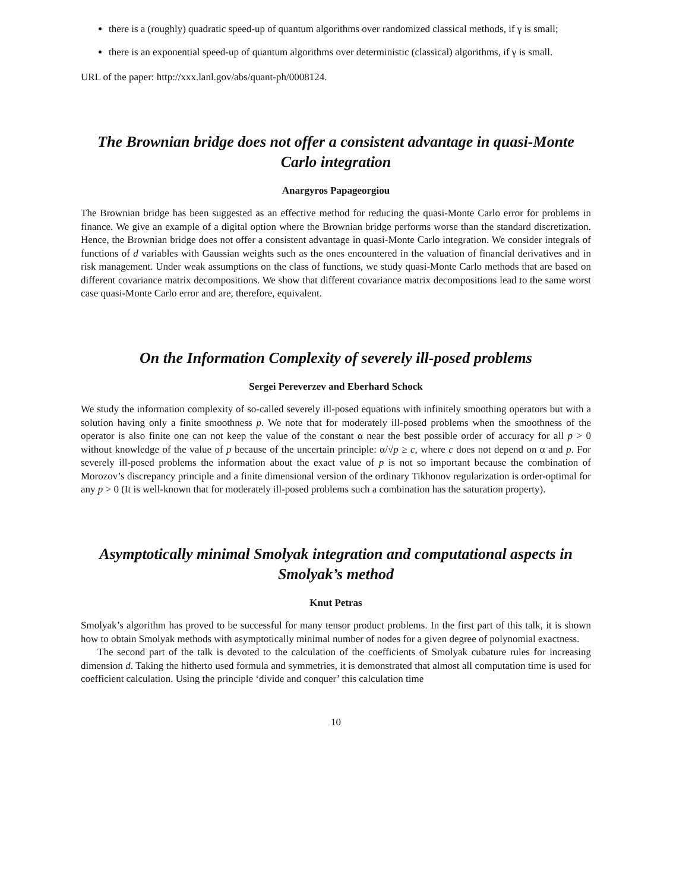there is a (roughly) quadratic speed-up of quantum algorithms over randomized classical methods, if γ is small;
there is an exponential speed-up of quantum algorithms over deterministic (classical) algorithms, if γ is small.
URL of the paper: http://xxx.lanl.gov/abs/quant-ph/0008124.
The Brownian bridge does not offer a consistent advantage in quasi-Monte Carlo integration
Anargyros Papageorgiou
The Brownian bridge has been suggested as an effective method for reducing the quasi-Monte Carlo error for problems in finance. We give an example of a digital option where the Brownian bridge performs worse than the standard discretization. Hence, the Brownian bridge does not offer a consistent advantage in quasi-Monte Carlo integration. We consider integrals of functions of d variables with Gaussian weights such as the ones encountered in the valuation of financial derivatives and in risk management. Under weak assumptions on the class of functions, we study quasi-Monte Carlo methods that are based on different covariance matrix decompositions. We show that different covariance matrix decompositions lead to the same worst case quasi-Monte Carlo error and are, therefore, equivalent.
On the Information Complexity of severely ill-posed problems
Sergei Pereverzev and Eberhard Schock
We study the information complexity of so-called severely ill-posed equations with infinitely smoothing operators but with a solution having only a finite smoothness p. We note that for moderately ill-posed problems when the smoothness of the operator is also finite one can not keep the value of the constant α near the best possible order of accuracy for all p > 0 without knowledge of the value of p because of the uncertain principle: α/√p ≥ c, where c does not depend on α and p. For severely ill-posed problems the information about the exact value of p is not so important because the combination of Morozov’s discrepancy principle and a finite dimensional version of the ordinary Tikhonov regularization is order-optimal for any p > 0 (It is well-known that for moderately ill-posed problems such a combination has the saturation property).
Asymptotically minimal Smolyak integration and computational aspects in Smolyak’s method
Knut Petras
Smolyak’s algorithm has proved to be successful for many tensor product problems. In the first part of this talk, it is shown how to obtain Smolyak methods with asymptotically minimal number of nodes for a given degree of polynomial exactness.
The second part of the talk is devoted to the calculation of the coefficients of Smolyak cubature rules for increasing dimension d. Taking the hitherto used formula and symmetries, it is demonstrated that almost all computation time is used for coefficient calculation. Using the principle ‘divide and conquer’ this calculation time
10